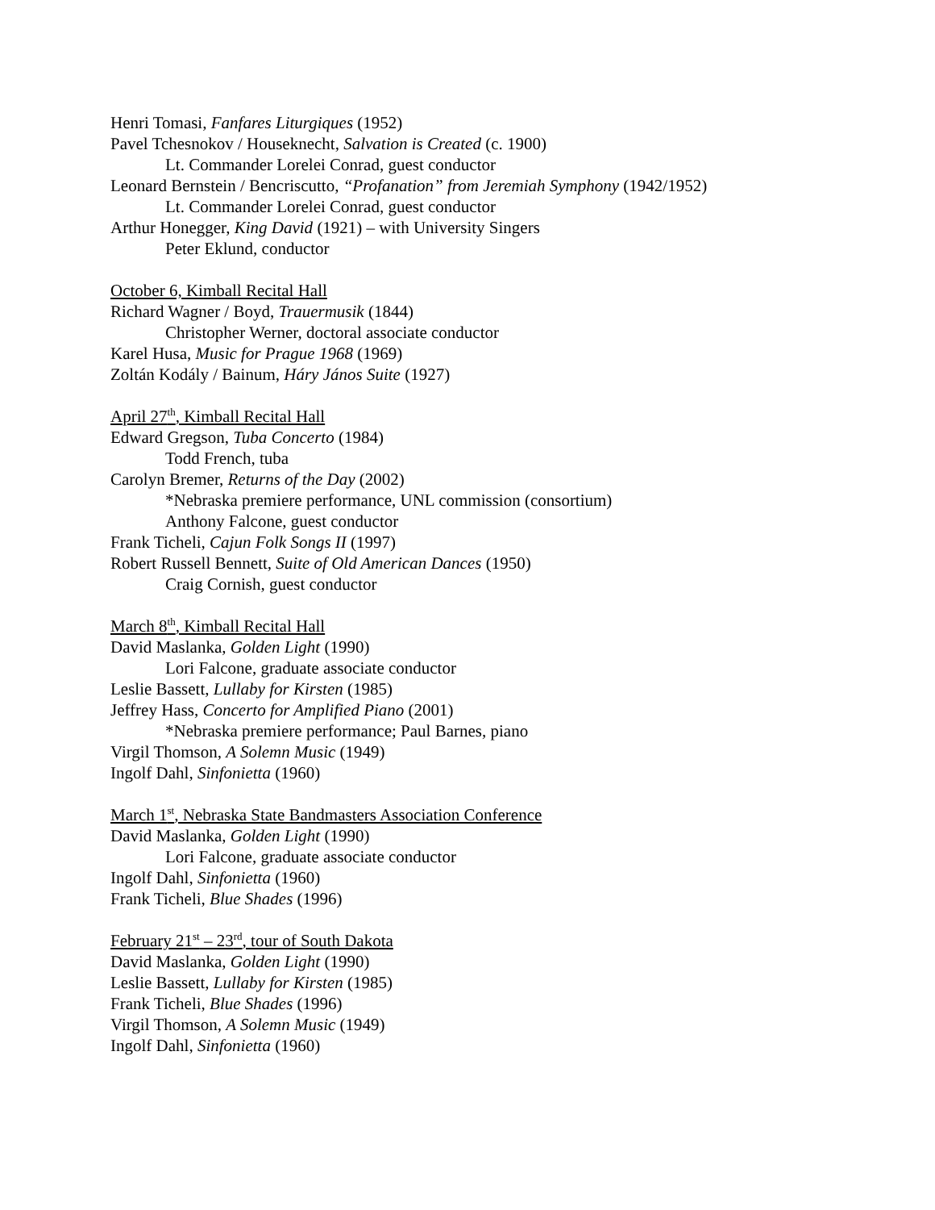Henri Tomasi, Fanfares Liturgiques (1952)
Pavel Tchesnokov / Houseknecht, Salvation is Created (c. 1900)
Lt. Commander Lorelei Conrad, guest conductor
Leonard Bernstein / Bencriscutto, “Profanation” from Jeremiah Symphony (1942/1952)
Lt. Commander Lorelei Conrad, guest conductor
Arthur Honegger, King David (1921) – with University Singers
Peter Eklund, conductor
October 6, Kimball Recital Hall
Richard Wagner / Boyd, Trauermusik (1844)
Christopher Werner, doctoral associate conductor
Karel Husa, Music for Prague 1968 (1969)
Zoltán Kodály / Bainum, Háry János Suite (1927)
April 27<sup>th</sup>, Kimball Recital Hall
Edward Gregson, Tuba Concerto (1984)
Todd French, tuba
Carolyn Bremer, Returns of the Day (2002)
*Nebraska premiere performance, UNL commission (consortium)
Anthony Falcone, guest conductor
Frank Ticheli, Cajun Folk Songs II (1997)
Robert Russell Bennett, Suite of Old American Dances (1950)
Craig Cornish, guest conductor
March 8<sup>th</sup>, Kimball Recital Hall
David Maslanka, Golden Light (1990)
Lori Falcone, graduate associate conductor
Leslie Bassett, Lullaby for Kirsten (1985)
Jeffrey Hass, Concerto for Amplified Piano (2001)
*Nebraska premiere performance; Paul Barnes, piano
Virgil Thomson, A Solemn Music (1949)
Ingolf Dahl, Sinfonietta (1960)
March 1<sup>st</sup>, Nebraska State Bandmasters Association Conference
David Maslanka, Golden Light (1990)
Lori Falcone, graduate associate conductor
Ingolf Dahl, Sinfonietta (1960)
Frank Ticheli, Blue Shades (1996)
February 21<sup>st</sup> – 23<sup>rd</sup>, tour of South Dakota
David Maslanka, Golden Light (1990)
Leslie Bassett, Lullaby for Kirsten (1985)
Frank Ticheli, Blue Shades (1996)
Virgil Thomson, A Solemn Music (1949)
Ingolf Dahl, Sinfonietta (1960)